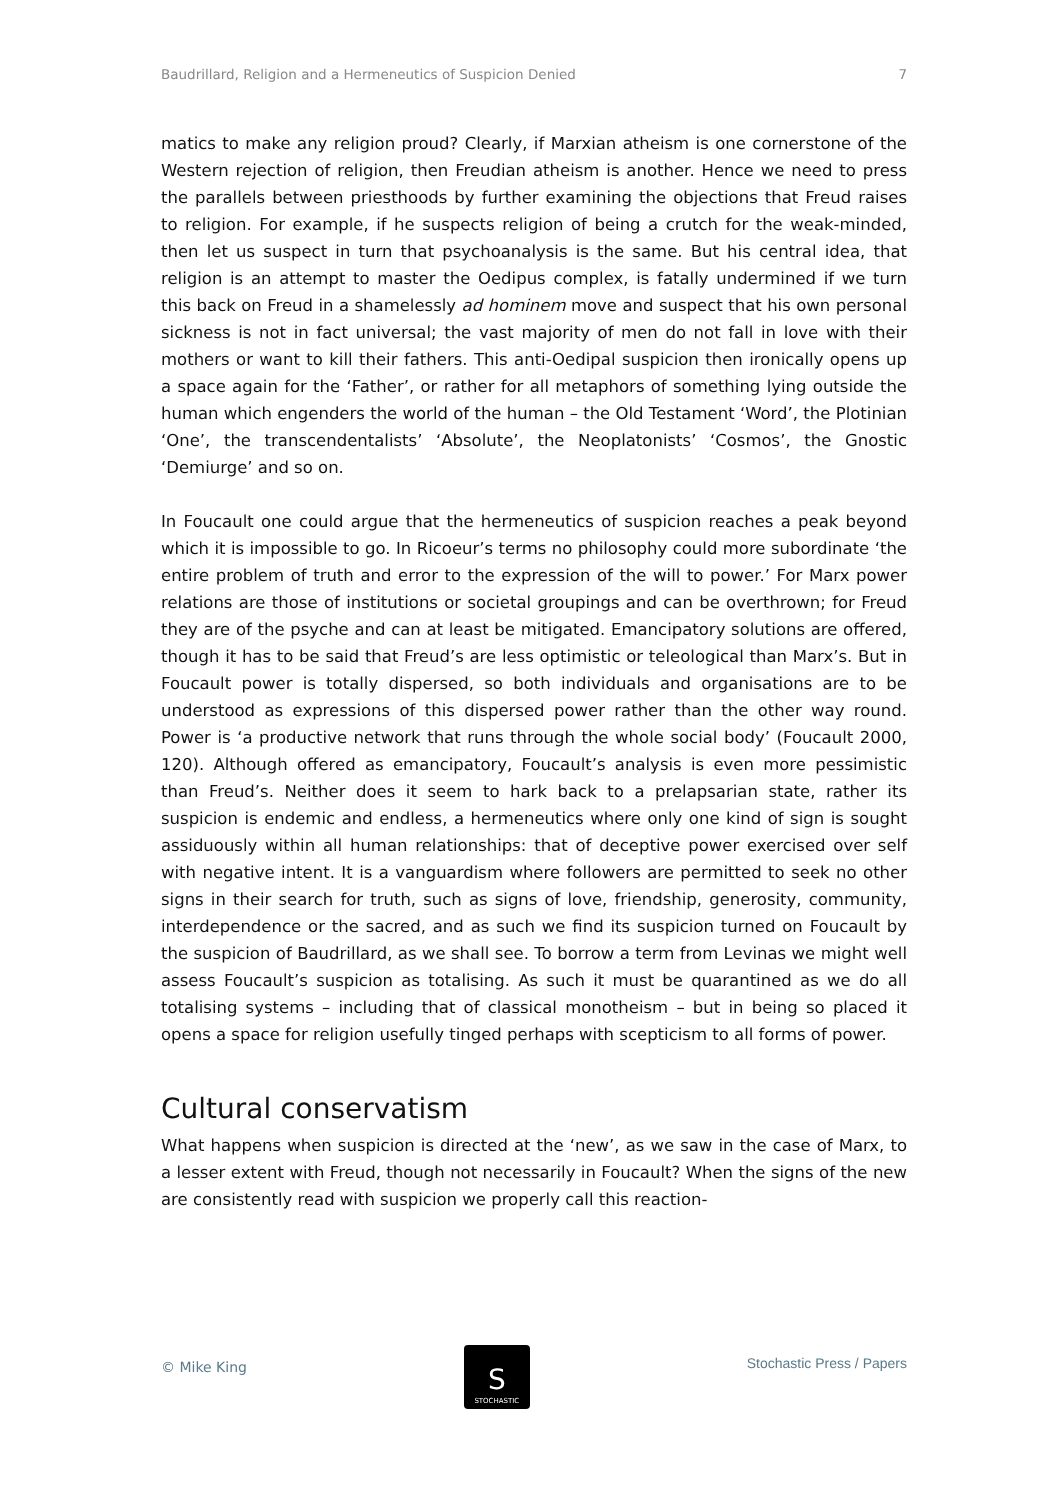Baudrillard, Religion and a Hermeneutics of Suspicion Denied 7
matics to make any religion proud? Clearly, if Marxian atheism is one cornerstone of the Western rejection of religion, then Freudian atheism is another. Hence we need to press the parallels between priesthoods by further examining the objections that Freud raises to religion. For example, if he suspects religion of being a crutch for the weak-minded, then let us suspect in turn that psychoanalysis is the same. But his central idea, that religion is an attempt to master the Oedipus complex, is fatally undermined if we turn this back on Freud in a shamelessly ad hominem move and suspect that his own personal sickness is not in fact universal; the vast majority of men do not fall in love with their mothers or want to kill their fathers. This anti-Oedipal suspicion then ironically opens up a space again for the ‘Father’, or rather for all metaphors of something lying outside the human which engenders the world of the human – the Old Testament ‘Word’, the Plotinian ‘One’, the transcendentalists’ ‘Absolute’, the Neoplatonists’ ‘Cosmos’, the Gnostic ‘Demiurge’ and so on.
In Foucault one could argue that the hermeneutics of suspicion reaches a peak beyond which it is impossible to go. In Ricoeur’s terms no philosophy could more subordinate ‘the entire problem of truth and error to the expression of the will to power.’ For Marx power relations are those of institutions or societal groupings and can be overthrown; for Freud they are of the psyche and can at least be mitigated. Emancipatory solutions are offered, though it has to be said that Freud’s are less optimistic or teleological than Marx’s. But in Foucault power is totally dispersed, so both individuals and organisations are to be understood as expressions of this dispersed power rather than the other way round. Power is ‘a productive network that runs through the whole social body’ (Foucault 2000, 120). Although offered as emancipatory, Foucault’s analysis is even more pessimistic than Freud’s. Neither does it seem to hark back to a prelapsarian state, rather its suspicion is endemic and endless, a hermeneutics where only one kind of sign is sought assiduously within all human relationships: that of deceptive power exercised over self with negative intent. It is a vanguardism where followers are permitted to seek no other signs in their search for truth, such as signs of love, friendship, generosity, community, interdependence or the sacred, and as such we find its suspicion turned on Foucault by the suspicion of Baudrillard, as we shall see. To borrow a term from Levinas we might well assess Foucault’s suspicion as totalising. As such it must be quarantined as we do all totalising systems – including that of classical monotheism – but in being so placed it opens a space for religion usefully tinged perhaps with scepticism to all forms of power.
Cultural conservatism
What happens when suspicion is directed at the ‘new’, as we saw in the case of Marx, to a lesser extent with Freud, though not necessarily in Foucault? When the signs of the new are consistently read with suspicion we properly call this reaction-
© Mike King
S
STOCHASTIC
Stochastic Press / Papers